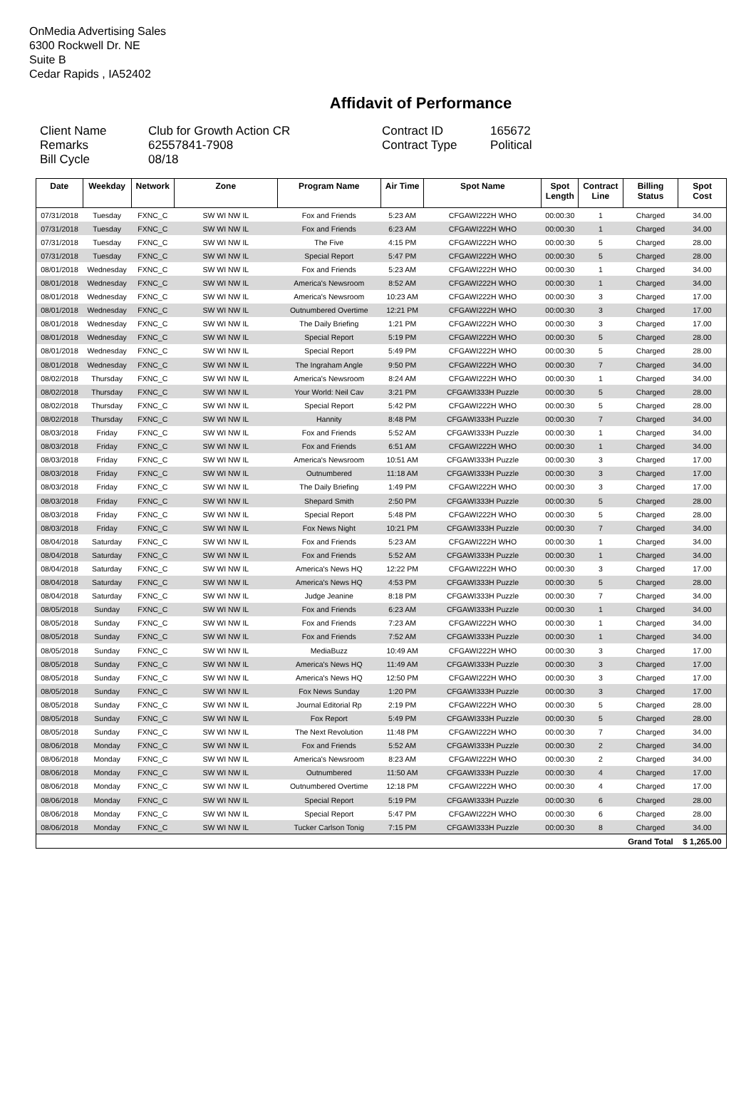OnMedia Advertising Sales
6300 Rockwell Dr. NE
Suite B
Cedar Rapids , IA52402
Affidavit of Performance
Client Name Remarks Bill Cycle
Club for Growth Action CR 62557841-7908 08/18
Contract ID Contract Type
165672 Political
| Date | Weekday | Network | Zone | Program Name | Air Time | Spot Name | Spot Length | Contract Line | Billing Status | Spot Cost |
| --- | --- | --- | --- | --- | --- | --- | --- | --- | --- | --- |
| 07/31/2018 | Tuesday | FXNC_C | SW WI NW IL | Fox and Friends | 5:23 AM | CFGAWI222H WHO | 00:00:30 | 1 | Charged | 34.00 |
| 07/31/2018 | Tuesday | FXNC_C | SW WI NW IL | Fox and Friends | 6:23 AM | CFGAWI222H WHO | 00:00:30 | 1 | Charged | 34.00 |
| 07/31/2018 | Tuesday | FXNC_C | SW WI NW IL | The Five | 4:15 PM | CFGAWI222H WHO | 00:00:30 | 5 | Charged | 28.00 |
| 07/31/2018 | Tuesday | FXNC_C | SW WI NW IL | Special Report | 5:47 PM | CFGAWI222H WHO | 00:00:30 | 5 | Charged | 28.00 |
| 08/01/2018 | Wednesday | FXNC_C | SW WI NW IL | Fox and Friends | 5:23 AM | CFGAWI222H WHO | 00:00:30 | 1 | Charged | 34.00 |
| 08/01/2018 | Wednesday | FXNC_C | SW WI NW IL | America's Newsroom | 8:52 AM | CFGAWI222H WHO | 00:00:30 | 1 | Charged | 34.00 |
| 08/01/2018 | Wednesday | FXNC_C | SW WI NW IL | America's Newsroom | 10:23 AM | CFGAWI222H WHO | 00:00:30 | 3 | Charged | 17.00 |
| 08/01/2018 | Wednesday | FXNC_C | SW WI NW IL | Outnumbered Overtime | 12:21 PM | CFGAWI222H WHO | 00:00:30 | 3 | Charged | 17.00 |
| 08/01/2018 | Wednesday | FXNC_C | SW WI NW IL | The Daily Briefing | 1:21 PM | CFGAWI222H WHO | 00:00:30 | 3 | Charged | 17.00 |
| 08/01/2018 | Wednesday | FXNC_C | SW WI NW IL | Special Report | 5:19 PM | CFGAWI222H WHO | 00:00:30 | 5 | Charged | 28.00 |
| 08/01/2018 | Wednesday | FXNC_C | SW WI NW IL | Special Report | 5:49 PM | CFGAWI222H WHO | 00:00:30 | 5 | Charged | 28.00 |
| 08/01/2018 | Wednesday | FXNC_C | SW WI NW IL | The Ingraham Angle | 9:50 PM | CFGAWI222H WHO | 00:00:30 | 7 | Charged | 34.00 |
| 08/02/2018 | Thursday | FXNC_C | SW WI NW IL | America's Newsroom | 8:24 AM | CFGAWI222H WHO | 00:00:30 | 1 | Charged | 34.00 |
| 08/02/2018 | Thursday | FXNC_C | SW WI NW IL | Your World: Neil Cav | 3:21 PM | CFGAWI333H Puzzle | 00:00:30 | 5 | Charged | 28.00 |
| 08/02/2018 | Thursday | FXNC_C | SW WI NW IL | Special Report | 5:42 PM | CFGAWI222H WHO | 00:00:30 | 5 | Charged | 28.00 |
| 08/02/2018 | Thursday | FXNC_C | SW WI NW IL | Hannity | 8:48 PM | CFGAWI333H Puzzle | 00:00:30 | 7 | Charged | 34.00 |
| 08/03/2018 | Friday | FXNC_C | SW WI NW IL | Fox and Friends | 5:52 AM | CFGAWI333H Puzzle | 00:00:30 | 1 | Charged | 34.00 |
| 08/03/2018 | Friday | FXNC_C | SW WI NW IL | Fox and Friends | 6:51 AM | CFGAWI222H WHO | 00:00:30 | 1 | Charged | 34.00 |
| 08/03/2018 | Friday | FXNC_C | SW WI NW IL | America's Newsroom | 10:51 AM | CFGAWI333H Puzzle | 00:00:30 | 3 | Charged | 17.00 |
| 08/03/2018 | Friday | FXNC_C | SW WI NW IL | Outnumbered | 11:18 AM | CFGAWI333H Puzzle | 00:00:30 | 3 | Charged | 17.00 |
| 08/03/2018 | Friday | FXNC_C | SW WI NW IL | The Daily Briefing | 1:49 PM | CFGAWI222H WHO | 00:00:30 | 3 | Charged | 17.00 |
| 08/03/2018 | Friday | FXNC_C | SW WI NW IL | Shepard Smith | 2:50 PM | CFGAWI333H Puzzle | 00:00:30 | 5 | Charged | 28.00 |
| 08/03/2018 | Friday | FXNC_C | SW WI NW IL | Special Report | 5:48 PM | CFGAWI222H WHO | 00:00:30 | 5 | Charged | 28.00 |
| 08/03/2018 | Friday | FXNC_C | SW WI NW IL | Fox News Night | 10:21 PM | CFGAWI333H Puzzle | 00:00:30 | 7 | Charged | 34.00 |
| 08/04/2018 | Saturday | FXNC_C | SW WI NW IL | Fox and Friends | 5:23 AM | CFGAWI222H WHO | 00:00:30 | 1 | Charged | 34.00 |
| 08/04/2018 | Saturday | FXNC_C | SW WI NW IL | Fox and Friends | 5:52 AM | CFGAWI333H Puzzle | 00:00:30 | 1 | Charged | 34.00 |
| 08/04/2018 | Saturday | FXNC_C | SW WI NW IL | America's News HQ | 12:22 PM | CFGAWI222H WHO | 00:00:30 | 3 | Charged | 17.00 |
| 08/04/2018 | Saturday | FXNC_C | SW WI NW IL | America's News HQ | 4:53 PM | CFGAWI333H Puzzle | 00:00:30 | 5 | Charged | 28.00 |
| 08/04/2018 | Saturday | FXNC_C | SW WI NW IL | Judge Jeanine | 8:18 PM | CFGAWI333H Puzzle | 00:00:30 | 7 | Charged | 34.00 |
| 08/05/2018 | Sunday | FXNC_C | SW WI NW IL | Fox and Friends | 6:23 AM | CFGAWI333H Puzzle | 00:00:30 | 1 | Charged | 34.00 |
| 08/05/2018 | Sunday | FXNC_C | SW WI NW IL | Fox and Friends | 7:23 AM | CFGAWI222H WHO | 00:00:30 | 1 | Charged | 34.00 |
| 08/05/2018 | Sunday | FXNC_C | SW WI NW IL | Fox and Friends | 7:52 AM | CFGAWI333H Puzzle | 00:00:30 | 1 | Charged | 34.00 |
| 08/05/2018 | Sunday | FXNC_C | SW WI NW IL | MediaBuzz | 10:49 AM | CFGAWI222H WHO | 00:00:30 | 3 | Charged | 17.00 |
| 08/05/2018 | Sunday | FXNC_C | SW WI NW IL | America's News HQ | 11:49 AM | CFGAWI333H Puzzle | 00:00:30 | 3 | Charged | 17.00 |
| 08/05/2018 | Sunday | FXNC_C | SW WI NW IL | America's News HQ | 12:50 PM | CFGAWI222H WHO | 00:00:30 | 3 | Charged | 17.00 |
| 08/05/2018 | Sunday | FXNC_C | SW WI NW IL | Fox News Sunday | 1:20 PM | CFGAWI333H Puzzle | 00:00:30 | 3 | Charged | 17.00 |
| 08/05/2018 | Sunday | FXNC_C | SW WI NW IL | Journal Editorial Rp | 2:19 PM | CFGAWI222H WHO | 00:00:30 | 5 | Charged | 28.00 |
| 08/05/2018 | Sunday | FXNC_C | SW WI NW IL | Fox Report | 5:49 PM | CFGAWI333H Puzzle | 00:00:30 | 5 | Charged | 28.00 |
| 08/05/2018 | Sunday | FXNC_C | SW WI NW IL | The Next Revolution | 11:48 PM | CFGAWI222H WHO | 00:00:30 | 7 | Charged | 34.00 |
| 08/06/2018 | Monday | FXNC_C | SW WI NW IL | Fox and Friends | 5:52 AM | CFGAWI333H Puzzle | 00:00:30 | 2 | Charged | 34.00 |
| 08/06/2018 | Monday | FXNC_C | SW WI NW IL | America's Newsroom | 8:23 AM | CFGAWI222H WHO | 00:00:30 | 2 | Charged | 34.00 |
| 08/06/2018 | Monday | FXNC_C | SW WI NW IL | Outnumbered | 11:50 AM | CFGAWI333H Puzzle | 00:00:30 | 4 | Charged | 17.00 |
| 08/06/2018 | Monday | FXNC_C | SW WI NW IL | Outnumbered Overtime | 12:18 PM | CFGAWI222H WHO | 00:00:30 | 4 | Charged | 17.00 |
| 08/06/2018 | Monday | FXNC_C | SW WI NW IL | Special Report | 5:19 PM | CFGAWI333H Puzzle | 00:00:30 | 6 | Charged | 28.00 |
| 08/06/2018 | Monday | FXNC_C | SW WI NW IL | Special Report | 5:47 PM | CFGAWI222H WHO | 00:00:30 | 6 | Charged | 28.00 |
| 08/06/2018 | Monday | FXNC_C | SW WI NW IL | Tucker Carlson Tonig | 7:15 PM | CFGAWI333H Puzzle | 00:00:30 | 8 | Charged | 34.00 |
| | | | | | | | | | Grand Total | $ 1,265.00 |